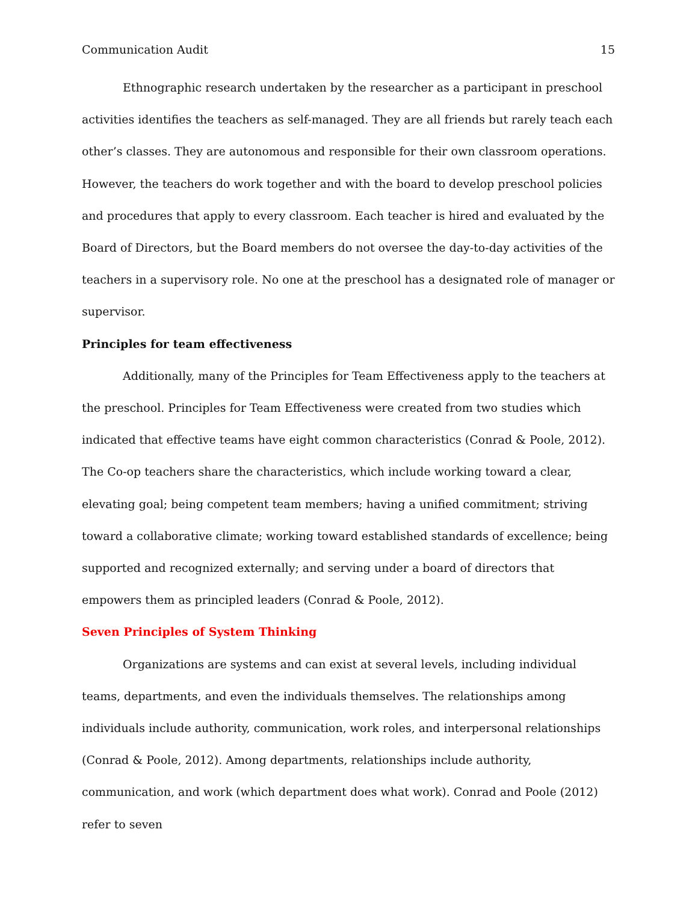Communication Audit 15
Ethnographic research undertaken by the researcher as a participant in preschool activities identifies the teachers as self-managed. They are all friends but rarely teach each other’s classes. They are autonomous and responsible for their own classroom operations. However, the teachers do work together and with the board to develop preschool policies and procedures that apply to every classroom. Each teacher is hired and evaluated by the Board of Directors, but the Board members do not oversee the day-to-day activities of the teachers in a supervisory role. No one at the preschool has a designated role of manager or supervisor.
Principles for team effectiveness
Additionally, many of the Principles for Team Effectiveness apply to the teachers at the preschool. Principles for Team Effectiveness were created from two studies which indicated that effective teams have eight common characteristics (Conrad & Poole, 2012). The Co-op teachers share the characteristics, which include working toward a clear, elevating goal; being competent team members; having a unified commitment; striving toward a collaborative climate; working toward established standards of excellence; being supported and recognized externally; and serving under a board of directors that empowers them as principled leaders (Conrad & Poole, 2012).
Seven Principles of System Thinking
Organizations are systems and can exist at several levels, including individual teams, departments, and even the individuals themselves. The relationships among individuals include authority, communication, work roles, and interpersonal relationships (Conrad & Poole, 2012). Among departments, relationships include authority, communication, and work (which department does what work). Conrad and Poole (2012) refer to seven